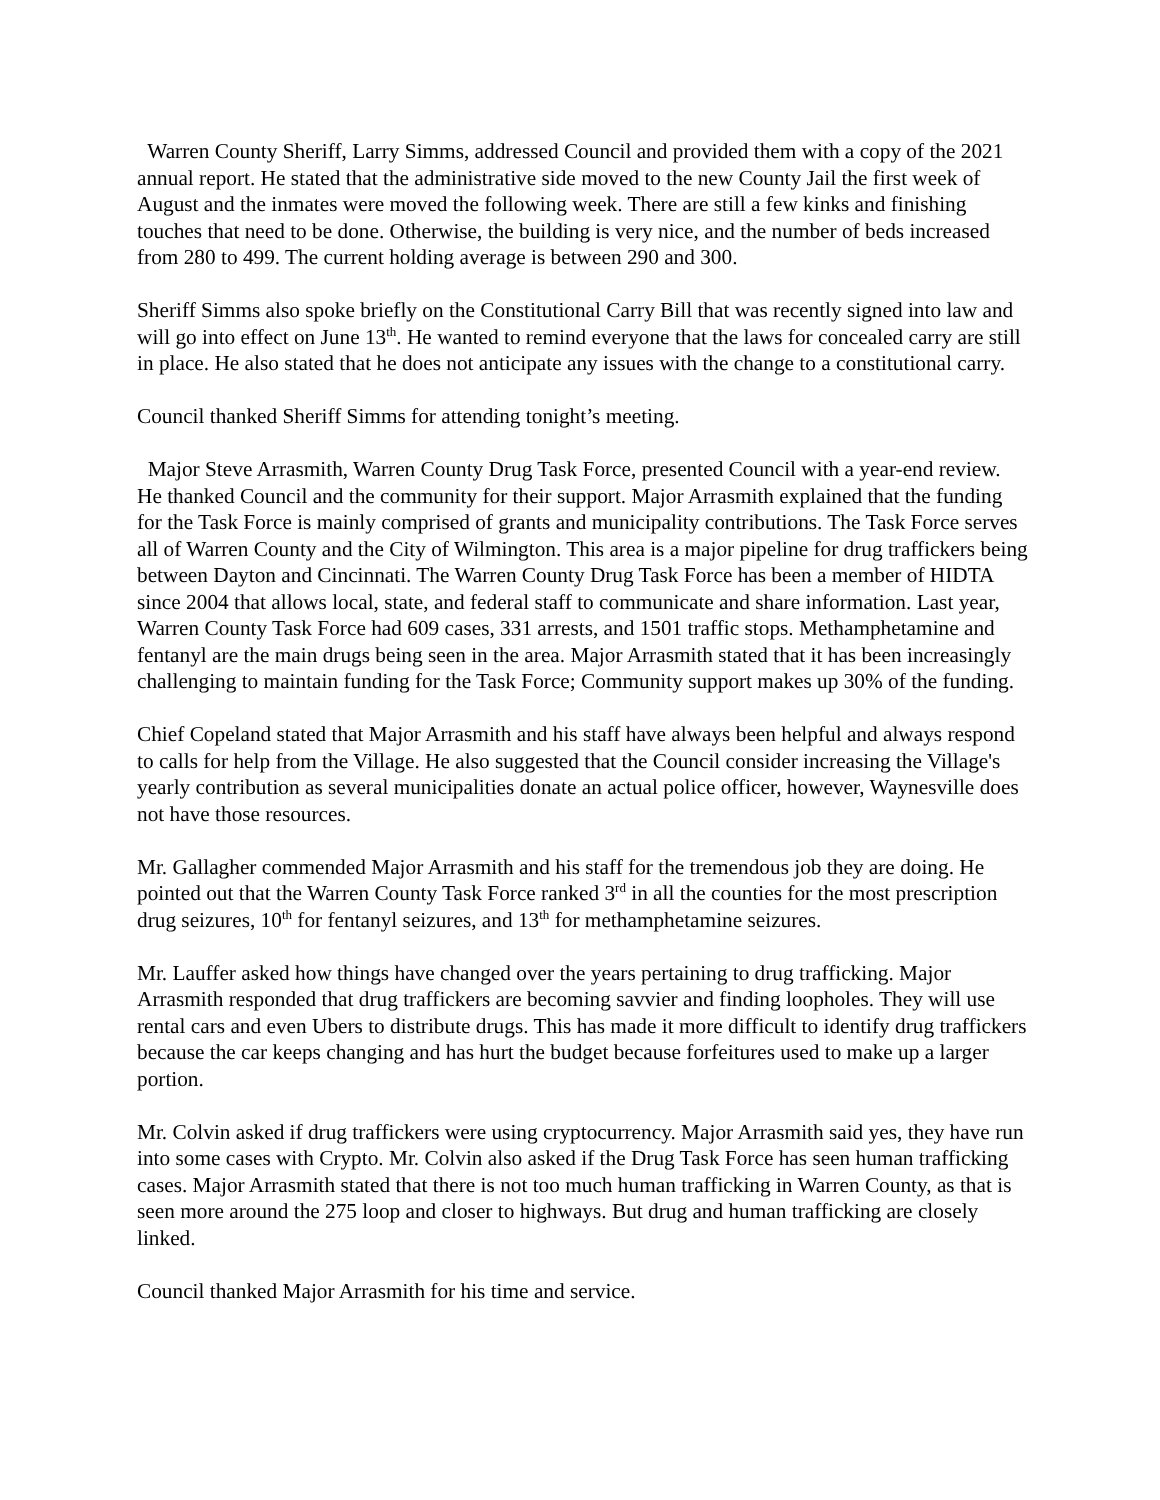Warren County Sheriff, Larry Simms, addressed Council and provided them with a copy of the 2021 annual report. He stated that the administrative side moved to the new County Jail the first week of August and the inmates were moved the following week. There are still a few kinks and finishing touches that need to be done. Otherwise, the building is very nice, and the number of beds increased from 280 to 499. The current holding average is between 290 and 300.
Sheriff Simms also spoke briefly on the Constitutional Carry Bill that was recently signed into law and will go into effect on June 13<sup>th</sup>. He wanted to remind everyone that the laws for concealed carry are still in place. He also stated that he does not anticipate any issues with the change to a constitutional carry.
Council thanked Sheriff Simms for attending tonight’s meeting.
Major Steve Arrasmith, Warren County Drug Task Force, presented Council with a year-end review. He thanked Council and the community for their support. Major Arrasmith explained that the funding for the Task Force is mainly comprised of grants and municipality contributions. The Task Force serves all of Warren County and the City of Wilmington. This area is a major pipeline for drug traffickers being between Dayton and Cincinnati. The Warren County Drug Task Force has been a member of HIDTA since 2004 that allows local, state, and federal staff to communicate and share information. Last year, Warren County Task Force had 609 cases, 331 arrests, and 1501 traffic stops. Methamphetamine and fentanyl are the main drugs being seen in the area. Major Arrasmith stated that it has been increasingly challenging to maintain funding for the Task Force; Community support makes up 30% of the funding.
Chief Copeland stated that Major Arrasmith and his staff have always been helpful and always respond to calls for help from the Village. He also suggested that the Council consider increasing the Village's yearly contribution as several municipalities donate an actual police officer, however, Waynesville does not have those resources.
Mr. Gallagher commended Major Arrasmith and his staff for the tremendous job they are doing. He pointed out that the Warren County Task Force ranked 3<sup>rd</sup> in all the counties for the most prescription drug seizures, 10<sup>th</sup> for fentanyl seizures, and 13<sup>th</sup> for methamphetamine seizures.
Mr. Lauffer asked how things have changed over the years pertaining to drug trafficking. Major Arrasmith responded that drug traffickers are becoming savvier and finding loopholes. They will use rental cars and even Ubers to distribute drugs. This has made it more difficult to identify drug traffickers because the car keeps changing and has hurt the budget because forfeitures used to make up a larger portion.
Mr. Colvin asked if drug traffickers were using cryptocurrency. Major Arrasmith said yes, they have run into some cases with Crypto. Mr. Colvin also asked if the Drug Task Force has seen human trafficking cases. Major Arrasmith stated that there is not too much human trafficking in Warren County, as that is seen more around the 275 loop and closer to highways. But drug and human trafficking are closely linked.
Council thanked Major Arrasmith for his time and service.